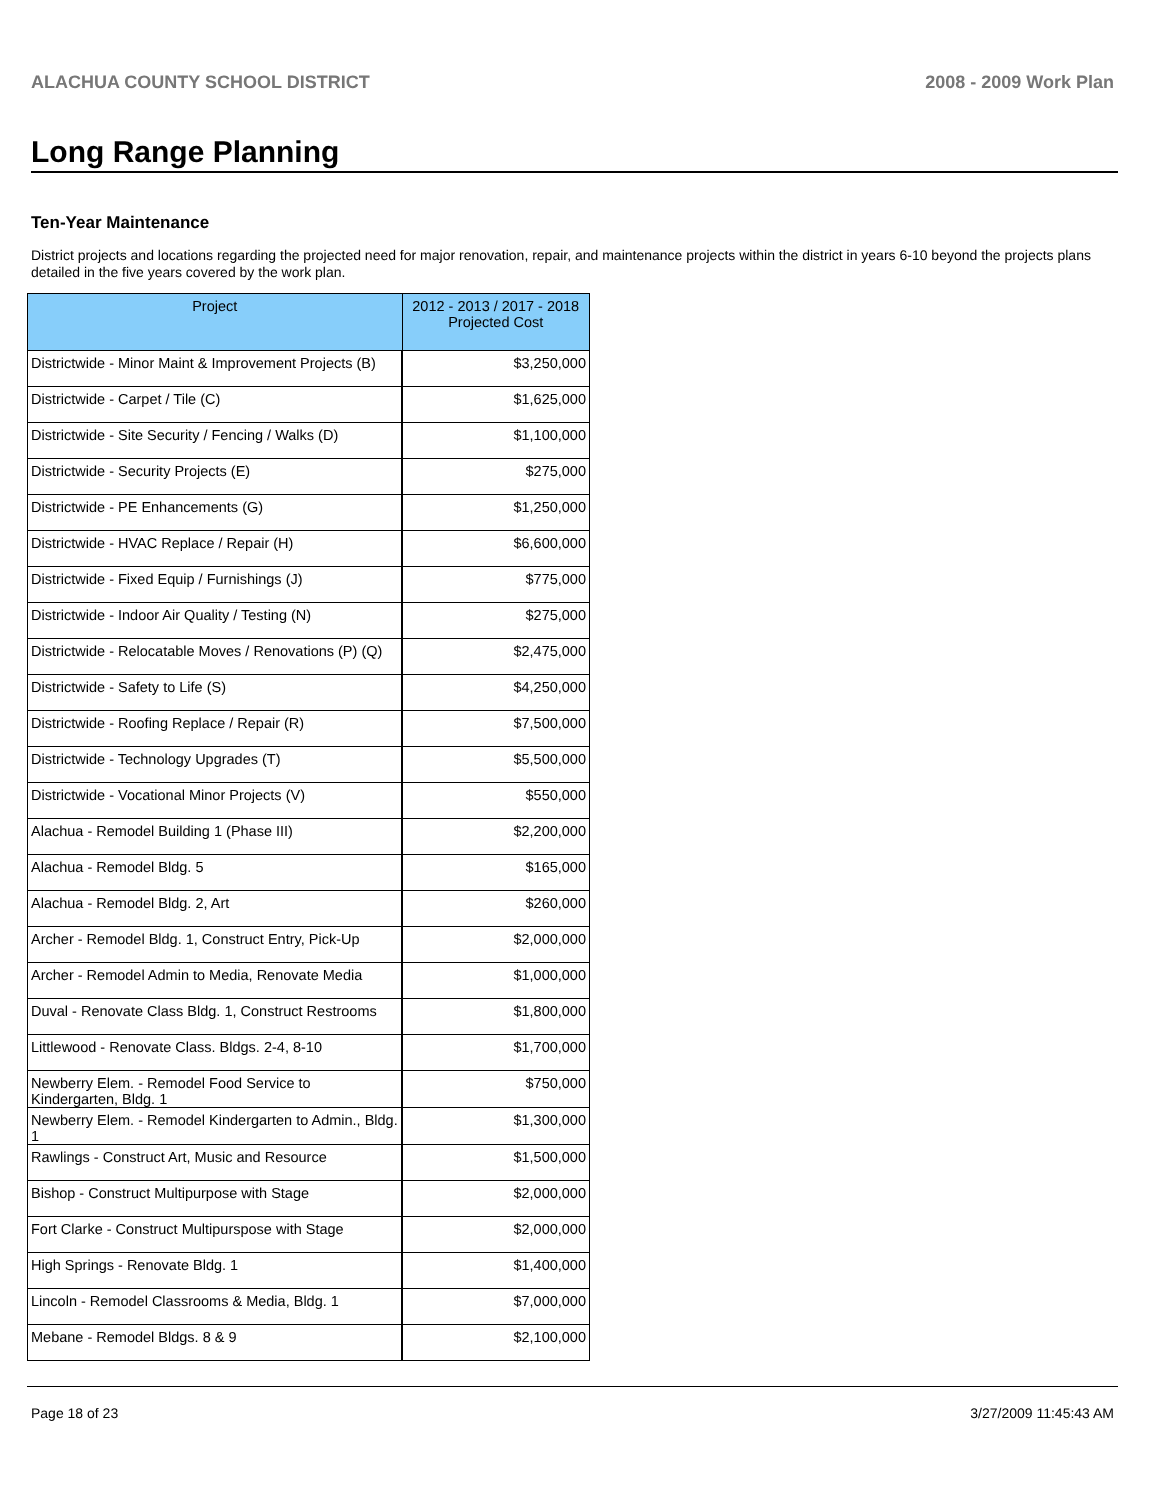ALACHUA COUNTY SCHOOL DISTRICT 2008 - 2009 Work Plan
Long Range Planning
Ten-Year Maintenance
District projects and locations regarding the projected need for major renovation, repair, and maintenance projects within the district in years 6-10 beyond the projects plans detailed in the five years covered by the work plan.
| Project | 2012 - 2013 / 2017 - 2018 Projected Cost |
| --- | --- |
| Districtwide - Minor Maint & Improvement Projects (B) | $3,250,000 |
| Districtwide - Carpet / Tile (C) | $1,625,000 |
| Districtwide - Site Security / Fencing / Walks (D) | $1,100,000 |
| Districtwide - Security Projects (E) | $275,000 |
| Districtwide - PE Enhancements (G) | $1,250,000 |
| Districtwide - HVAC Replace / Repair (H) | $6,600,000 |
| Districtwide - Fixed Equip / Furnishings (J) | $775,000 |
| Districtwide - Indoor Air Quality / Testing (N) | $275,000 |
| Districtwide - Relocatable Moves / Renovations (P) (Q) | $2,475,000 |
| Districtwide - Safety to Life (S) | $4,250,000 |
| Districtwide - Roofing Replace / Repair (R) | $7,500,000 |
| Districtwide - Technology Upgrades (T) | $5,500,000 |
| Districtwide - Vocational Minor Projects (V) | $550,000 |
| Alachua - Remodel Building 1 (Phase III) | $2,200,000 |
| Alachua - Remodel Bldg. 5 | $165,000 |
| Alachua - Remodel Bldg. 2, Art | $260,000 |
| Archer - Remodel Bldg. 1, Construct Entry, Pick-Up | $2,000,000 |
| Archer - Remodel Admin to Media, Renovate Media | $1,000,000 |
| Duval - Renovate Class Bldg. 1, Construct Restrooms | $1,800,000 |
| Littlewood - Renovate Class. Bldgs. 2-4, 8-10 | $1,700,000 |
| Newberry Elem. - Remodel Food Service to Kindergarten, Bldg. 1 | $750,000 |
| Newberry Elem. - Remodel Kindergarten to Admin., Bldg. 1 | $1,300,000 |
| Rawlings - Construct Art, Music and Resource | $1,500,000 |
| Bishop - Construct Multipurpose with Stage | $2,000,000 |
| Fort Clarke - Construct Multipurspose with Stage | $2,000,000 |
| High Springs - Renovate Bldg. 1 | $1,400,000 |
| Lincoln - Remodel Classrooms & Media, Bldg. 1 | $7,000,000 |
| Mebane - Remodel Bldgs. 8 & 9 | $2,100,000 |
Page 18 of 23 3/27/2009 11:45:43 AM